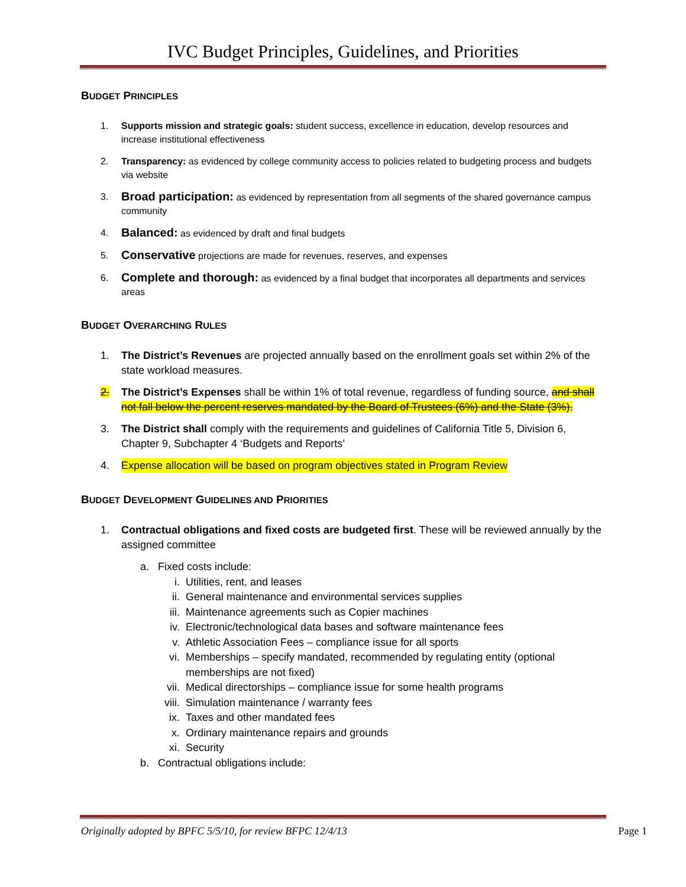IVC Budget Principles, Guidelines, and Priorities
BUDGET PRINCIPLES
1. Supports mission and strategic goals: student success, excellence in education, develop resources and increase institutional effectiveness
2. Transparency: as evidenced by college community access to policies related to budgeting process and budgets via website
3. Broad participation: as evidenced by representation from all segments of the shared governance campus community
4. Balanced: as evidenced by draft and final budgets
5. Conservative projections are made for revenues, reserves, and expenses
6. Complete and thorough: as evidenced by a final budget that incorporates all departments and services areas
BUDGET OVERARCHING RULES
1. The District’s Revenues are projected annually based on the enrollment goals set within 2% of the state workload measures.
2. The District’s Expenses shall be within 1% of total revenue, regardless of funding source, and shall not fall below the percent reserves mandated by the Board of Trustees (6%) and the State (3%).
3. The District shall comply with the requirements and guidelines of California Title 5, Division 6, Chapter 9, Subchapter 4 ‘Budgets and Reports’
4. Expense allocation will be based on program objectives stated in Program Review
BUDGET DEVELOPMENT GUIDELINES AND PRIORITIES
1. Contractual obligations and fixed costs are budgeted first. These will be reviewed annually by the assigned committee
a. Fixed costs include:
i. Utilities, rent, and leases
ii. General maintenance and environmental services supplies
iii. Maintenance agreements such as Copier machines
iv. Electronic/technological data bases and software maintenance fees
v. Athletic Association Fees – compliance issue for all sports
vi. Memberships – specify mandated, recommended by regulating entity (optional memberships are not fixed)
vii. Medical directorships – compliance issue for some health programs
viii. Simulation maintenance / warranty fees
ix. Taxes and other mandated fees
x. Ordinary maintenance repairs and grounds
xi. Security
b. Contractual obligations include:
Originally adopted by BPFC 5/5/10, for review BFPC 12/4/13 Page 1